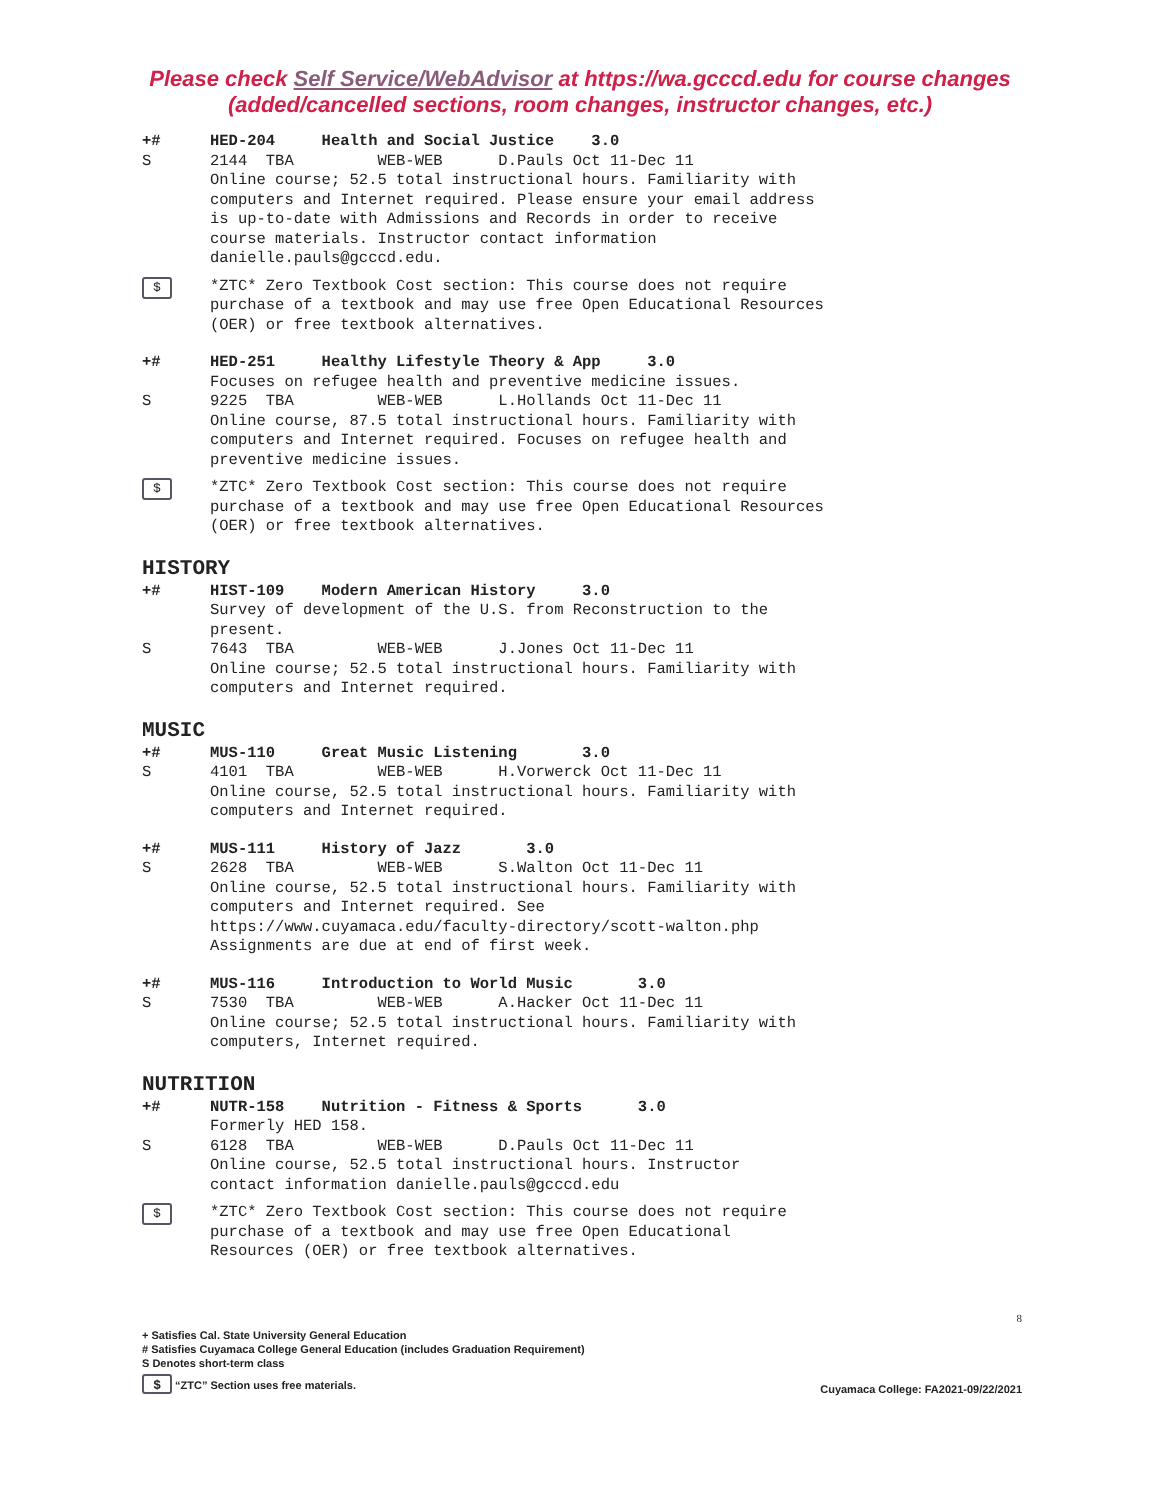Please check Self Service/WebAdvisor at https://wa.gcccd.edu for course changes (added/cancelled sections, room changes, instructor changes, etc.)
+# HED-204 Health and Social Justice 3.0
S 2144 TBA WEB-WEB D.Pauls Oct 11-Dec 11 Online course; 52.5 total instructional hours. Familiarity with computers and Internet required. Please ensure your email address is up-to-date with Admissions and Records in order to receive course materials. Instructor contact information danielle.pauls@gcccd.edu.
$
*ZTC* Zero Textbook Cost section: This course does not require purchase of a textbook and may use free Open Educational Resources (OER) or free textbook alternatives.
+# HED-251 Healthy Lifestyle Theory & App 3.0
Focuses on refugee health and preventive medicine issues.
S 9225 TBA WEB-WEB L.Hollands Oct 11-Dec 11 Online course, 87.5 total instructional hours. Familiarity with computers and Internet required. Focuses on refugee health and preventive medicine issues.
$
*ZTC* Zero Textbook Cost section: This course does not require purchase of a textbook and may use free Open Educational Resources (OER) or free textbook alternatives.
HISTORY
+# HIST-109 Modern American History 3.0
Survey of development of the U.S. from Reconstruction to the present.
S 7643 TBA WEB-WEB J.Jones Oct 11-Dec 11 Online course; 52.5 total instructional hours. Familiarity with computers and Internet required.
MUSIC
+# MUS-110 Great Music Listening 3.0
S 4101 TBA WEB-WEB H.Vorwerck Oct 11-Dec 11 Online course, 52.5 total instructional hours. Familiarity with computers and Internet required.
+# MUS-111 History of Jazz 3.0
S 2628 TBA WEB-WEB S.Walton Oct 11-Dec 11 Online course, 52.5 total instructional hours. Familiarity with computers and Internet required. See https://www.cuyamaca.edu/faculty-directory/scott-walton.php Assignments are due at end of first week.
+# MUS-116 Introduction to World Music 3.0
S 7530 TBA WEB-WEB A.Hacker Oct 11-Dec 11 Online course; 52.5 total instructional hours. Familiarity with computers, Internet required.
NUTRITION
+# NUTR-158 Nutrition - Fitness & Sports 3.0
Formerly HED 158.
S 6128 TBA WEB-WEB D.Pauls Oct 11-Dec 11 Online course, 52.5 total instructional hours. Instructor contact information danielle.pauls@gcccd.edu
$
*ZTC* Zero Textbook Cost section: This course does not require purchase of a textbook and may use free Open Educational Resources (OER) or free textbook alternatives.
8
+ Satisfies Cal. State University General Education
# Satisfies Cuyamaca College General Education (includes Graduation Requirement)
S Denotes short-term class
$ “ZTC” Section uses free materials. Cuyamaca College: FA2021-09/22/2021